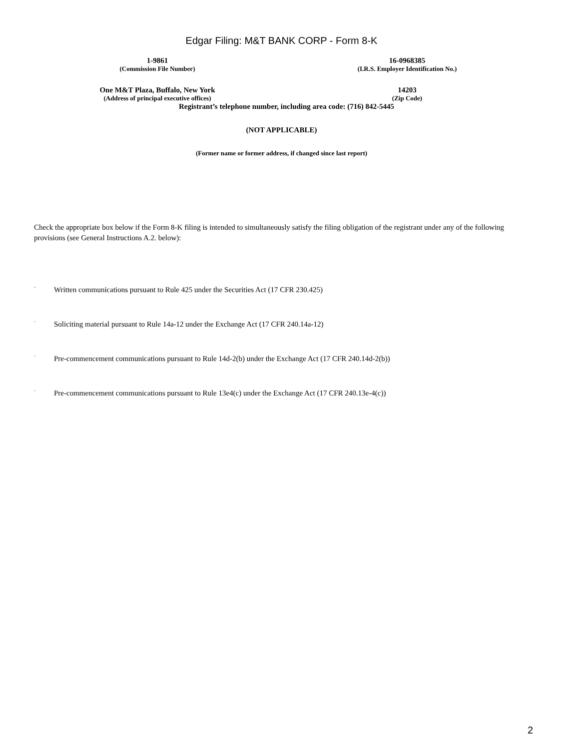Edgar Filing: M&T BANK CORP - Form 8-K
1-9861
(Commission File Number)
16-0968385
(I.R.S. Employer Identification No.)
One M&T Plaza, Buffalo, New York
(Address of principal executive offices)
14203
(Zip Code)
Registrant’s telephone number, including area code: (716) 842-5445
(NOT APPLICABLE)
(Former name or former address, if changed since last report)
Check the appropriate box below if the Form 8-K filing is intended to simultaneously satisfy the filing obligation of the registrant under any of the following provisions (see General Instructions A.2. below):
¨ Written communications pursuant to Rule 425 under the Securities Act (17 CFR 230.425)
¨ Soliciting material pursuant to Rule 14a-12 under the Exchange Act (17 CFR 240.14a-12)
¨ Pre-commencement communications pursuant to Rule 14d-2(b) under the Exchange Act (17 CFR 240.14d-2(b))
¨ Pre-commencement communications pursuant to Rule 13e4(c) under the Exchange Act (17 CFR 240.13e-4(c))
2